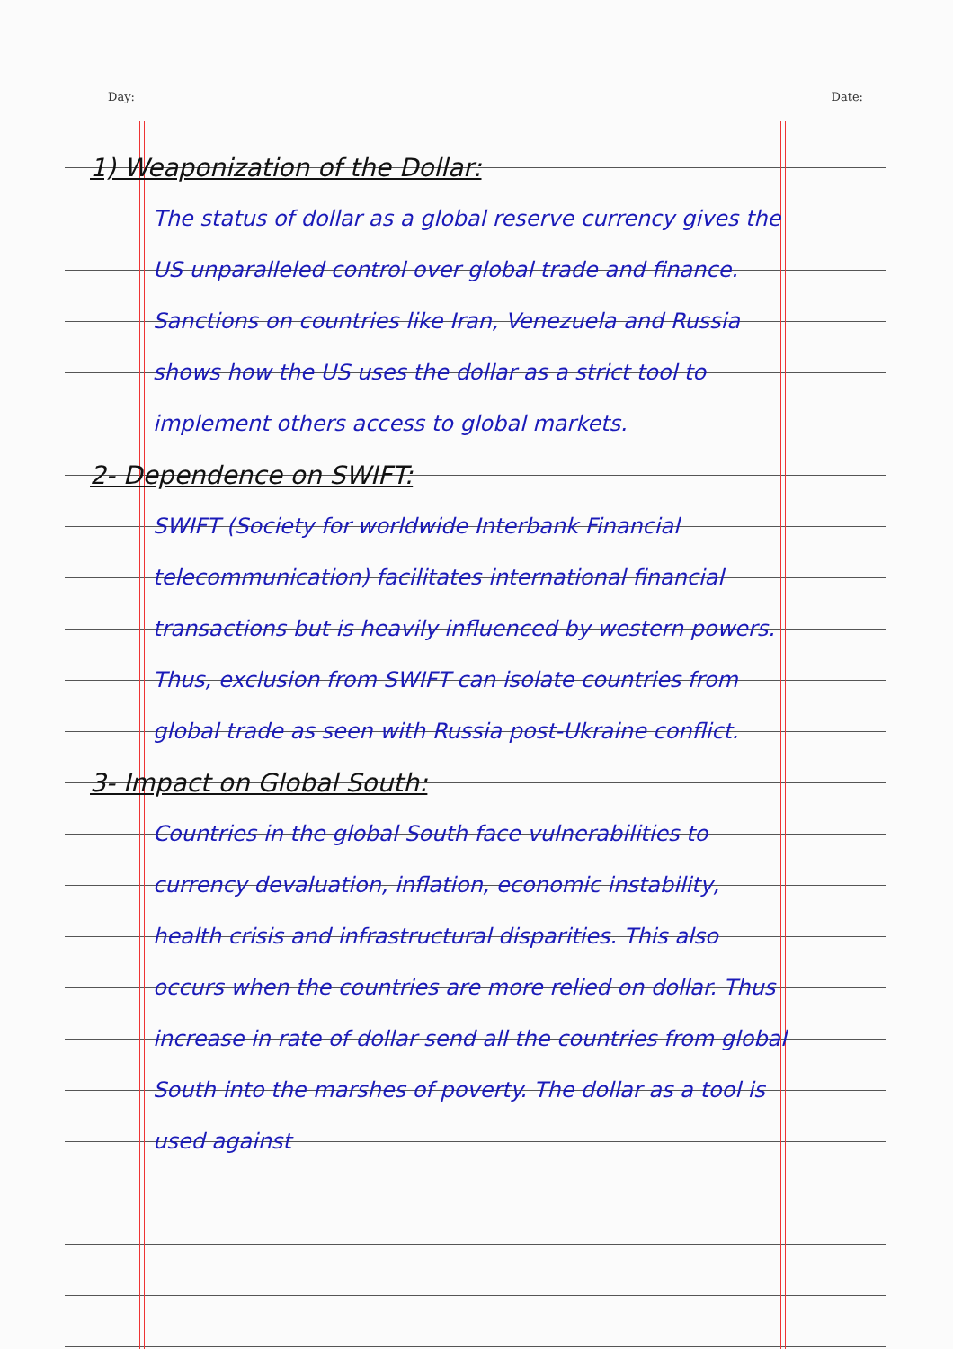Day: Date:
1) Weaponization of the Dollar:
The status of dollar as a global reserve currency gives the US unparalleled control over global trade and finance. Sanctions on countries like Iran, Venezuela and Russia shows how the US uses the dollar as a strict tool to implement others access to global markets.
2- Dependence on SWIFT:
SWIFT (Society for worldwide Interbank Financial telecommunication) facilitates international financial transactions but is heavily influenced by western powers. Thus, exclusion from SWIFT can isolate countries from global trade as seen with Russia post-Ukraine conflict.
3- Impact on Global South:
Countries in the global South face vulnerabilities to currency devaluation, inflation, economic instability, health crisis and infrastructural disparities. This also occurs when the countries are more relied on dollar. Thus increase in rate of dollar send all the countries from global South into the marshes of poverty. The dollar as a tool is used against